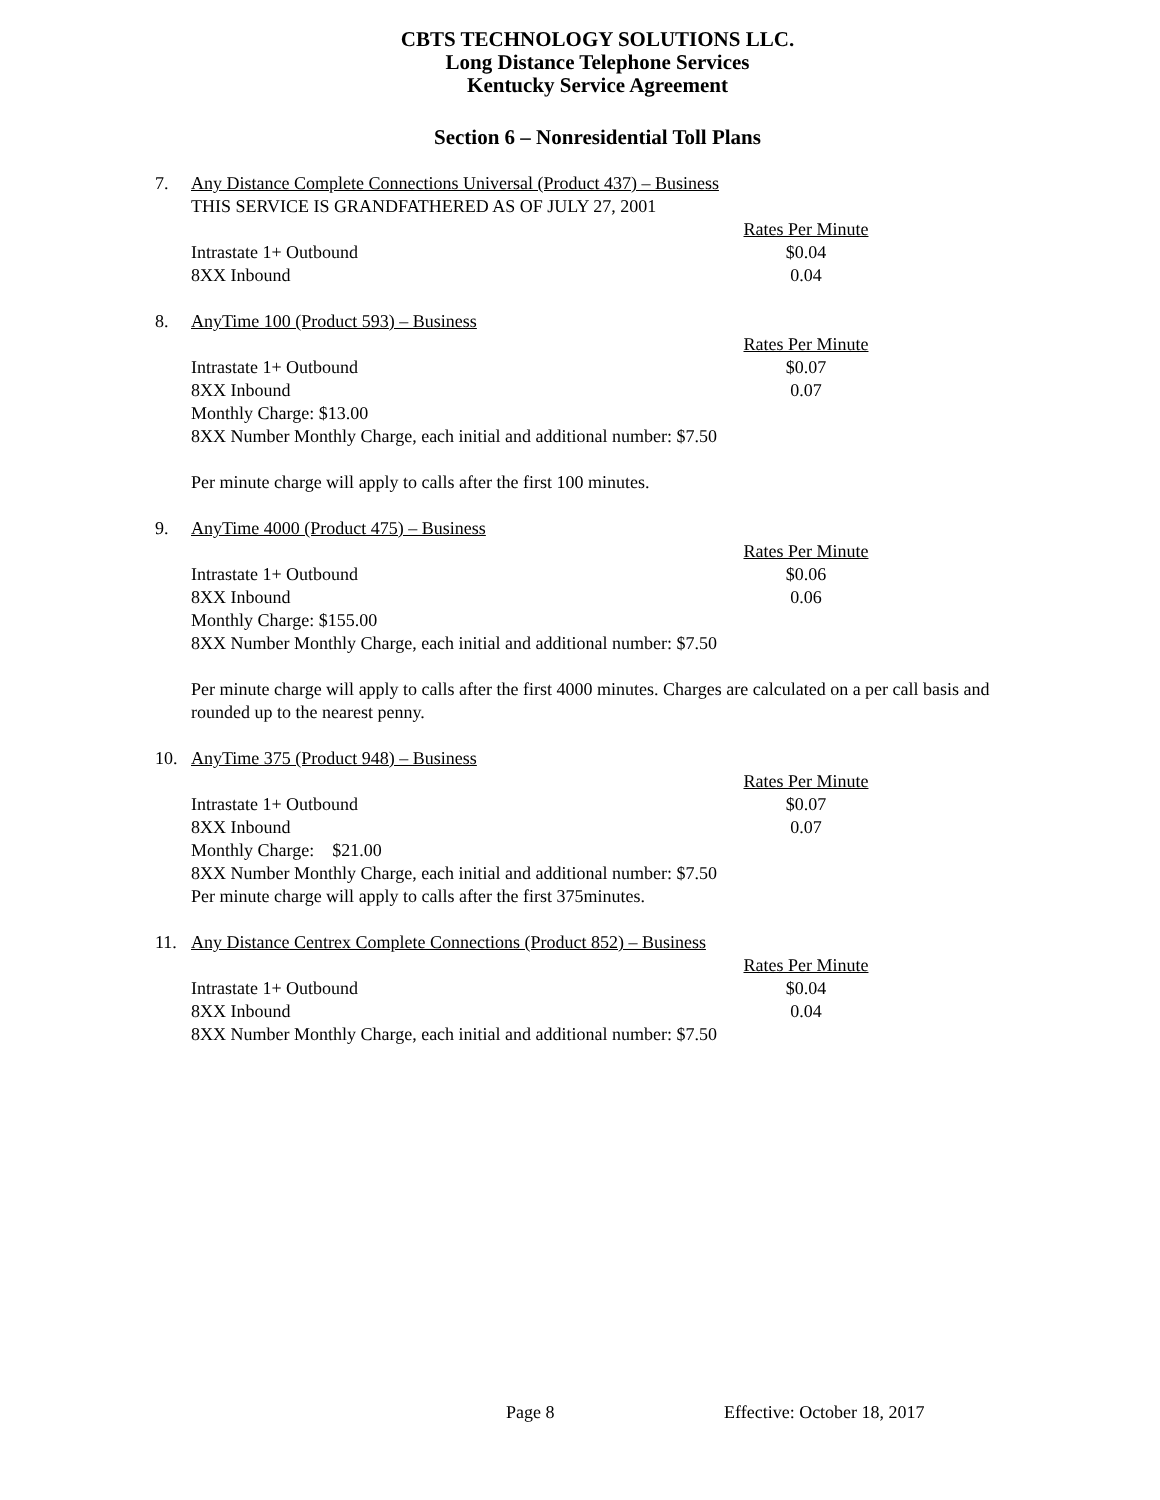CBTS TECHNOLOGY SOLUTIONS LLC.
Long Distance Telephone Services
Kentucky Service Agreement
Section 6 – Nonresidential Toll Plans
7. Any Distance Complete Connections Universal (Product 437) – Business
THIS SERVICE IS GRANDFATHERED AS OF JULY 27, 2001
| | Rates Per Minute |
| Intrastate 1+ Outbound | $0.04 |
| 8XX Inbound | 0.04 |
8. AnyTime 100 (Product 593) – Business
| | Rates Per Minute |
| Intrastate 1+ Outbound | $0.07 |
| 8XX Inbound | 0.07 |
Monthly Charge: $13.00
8XX Number Monthly Charge, each initial and additional number: $7.50
Per minute charge will apply to calls after the first 100 minutes.
9. AnyTime 4000 (Product 475) – Business
| | Rates Per Minute |
| Intrastate 1+ Outbound | $0.06 |
| 8XX Inbound | 0.06 |
Monthly Charge: $155.00
8XX Number Monthly Charge, each initial and additional number: $7.50
Per minute charge will apply to calls after the first 4000 minutes. Charges are calculated on a per call basis and rounded up to the nearest penny.
10. AnyTime 375 (Product 948) – Business
| | Rates Per Minute |
| Intrastate 1+ Outbound | $0.07 |
| 8XX Inbound | 0.07 |
Monthly Charge: $21.00
8XX Number Monthly Charge, each initial and additional number: $7.50
Per minute charge will apply to calls after the first 375minutes.
11. Any Distance Centrex Complete Connections (Product 852) – Business
| | Rates Per Minute |
| Intrastate 1+ Outbound | $0.04 |
| 8XX Inbound | 0.04 |
8XX Number Monthly Charge, each initial and additional number: $7.50
Page 8 Effective: October 18, 2017